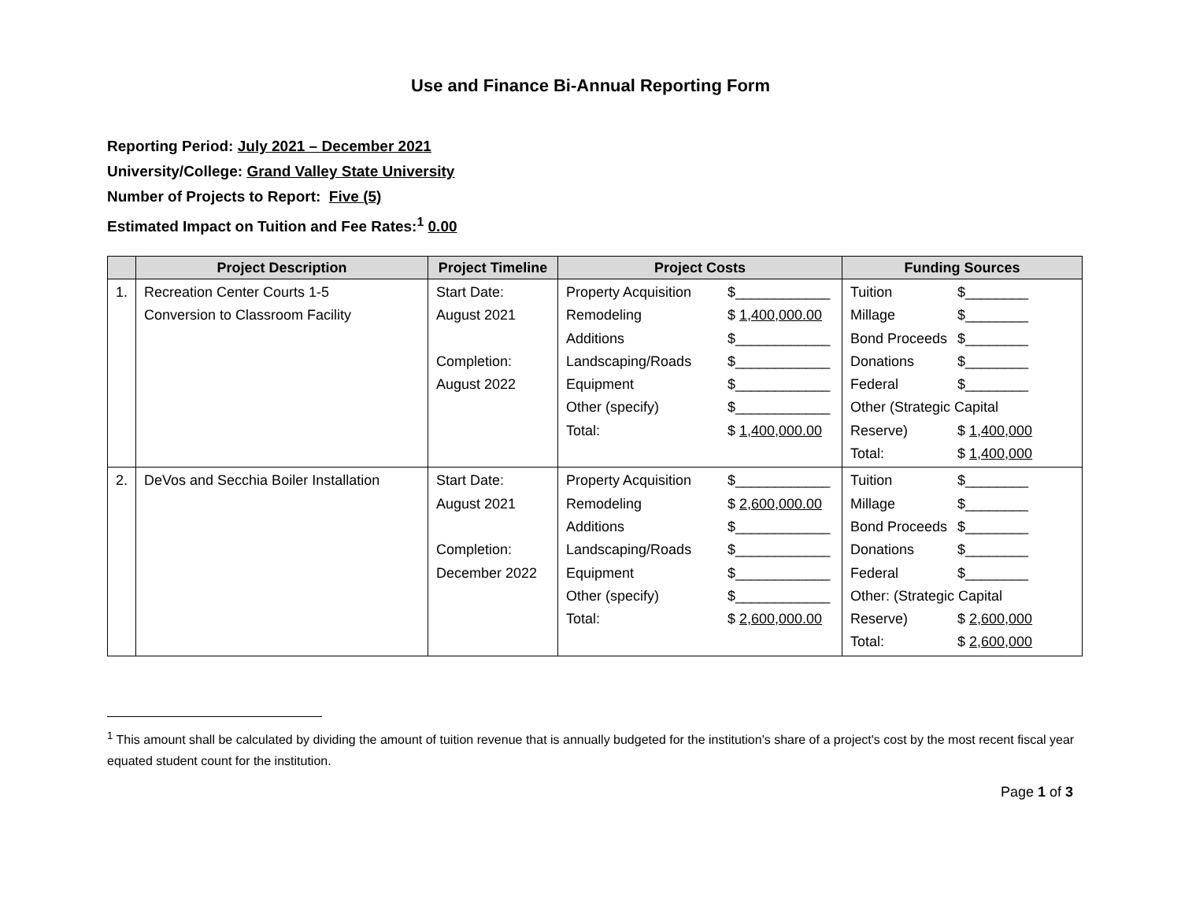Use and Finance Bi-Annual Reporting Form
Reporting Period: July 2021 – December 2021
University/College: Grand Valley State University
Number of Projects to Report: Five (5)
Estimated Impact on Tuition and Fee Rates:<sup>1</sup> 0.00
| | Project Description | Project Timeline | Project Costs | Funding Sources |
| --- | --- | --- | --- | --- |
| 1. | Recreation Center Courts 1-5 Conversion to Classroom Facility | Start Date: August 2021 Completion: August 2022 | Property Acquisition $____________ Remodeling $ 1,400,000.00 Additions $____________ Landscaping/Roads $____________ Equipment $____________ Other (specify) $____________ Total: $ 1,400,000.00 | Tuition $________ Millage $________ Bond Proceeds $________ Donations $________ Federal $________ Other (Strategic Capital Reserve) $ 1,400,000 Total: $ 1,400,000 |
| 2. | DeVos and Secchia Boiler Installation | Start Date: August 2021 Completion: December 2022 | Property Acquisition $____________ Remodeling $ 2,600,000.00 Additions $____________ Landscaping/Roads $____________ Equipment $____________ Other (specify) $____________ Total: $ 2,600,000.00 | Tuition $________ Millage $________ Bond Proceeds $________ Donations $________ Federal $________ Other: (Strategic Capital Reserve) $ 2,600,000 Total: $ 2,600,000 |
<sup>1</sup> This amount shall be calculated by dividing the amount of tuition revenue that is annually budgeted for the institution's share of a project's cost by the most recent fiscal year equated student count for the institution.
Page 1 of 3